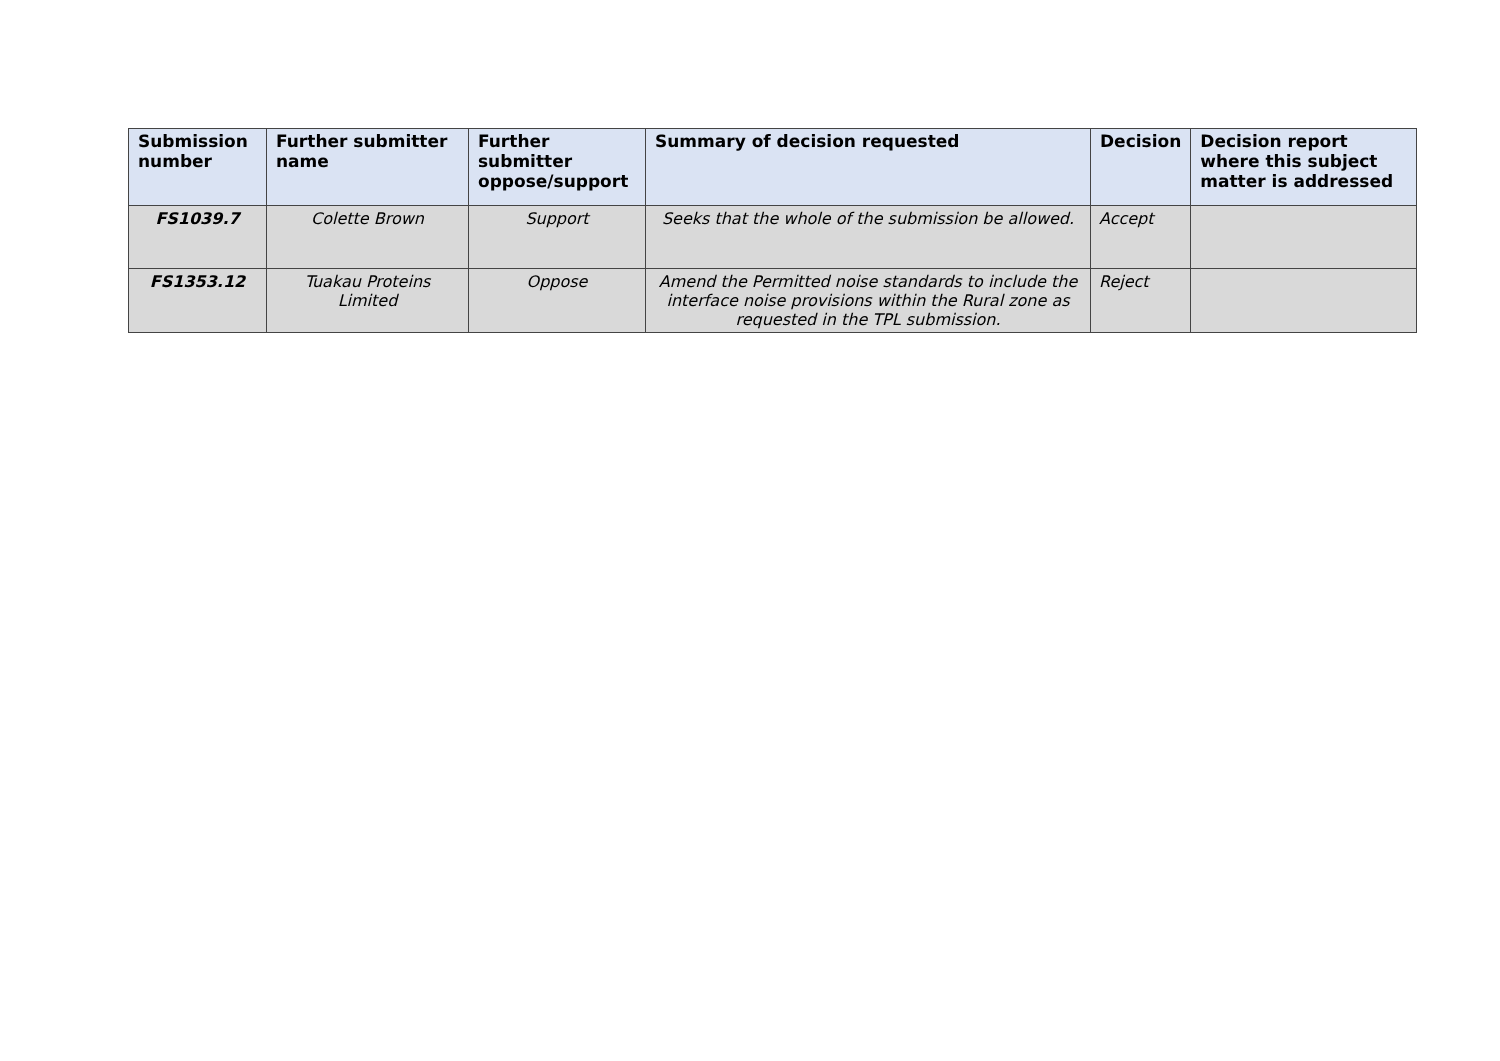| Submission number | Further submitter name | Further submitter oppose/support | Summary of decision requested | Decision | Decision report where this subject matter is addressed |
| --- | --- | --- | --- | --- | --- |
| FS1039.7 | Colette Brown | Support | Seeks that the whole of the submission be allowed. | Accept | |
| FS1353.12 | Tuakau Proteins Limited | Oppose | Amend the Permitted noise standards to include the interface noise provisions within the Rural zone as requested in the TPL submission. | Reject | |